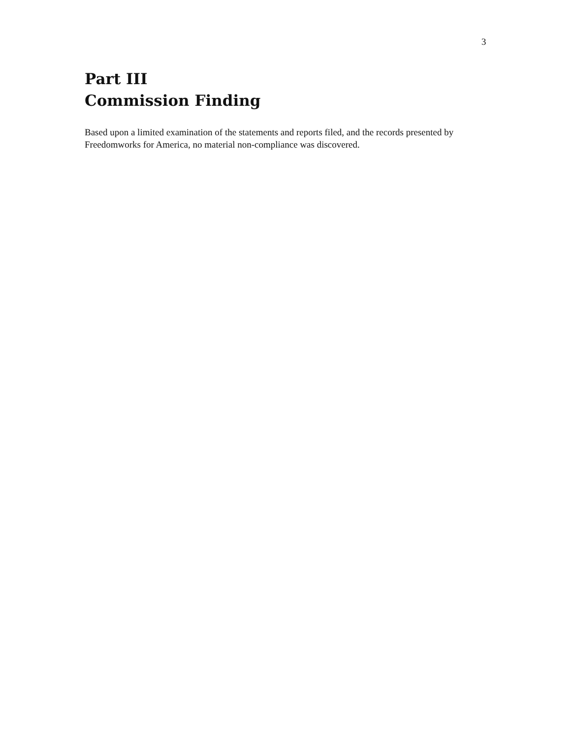3
Part III
Commission Finding
Based upon a limited examination of the statements and reports filed, and the records presented by Freedomworks for America, no material non-compliance was discovered.